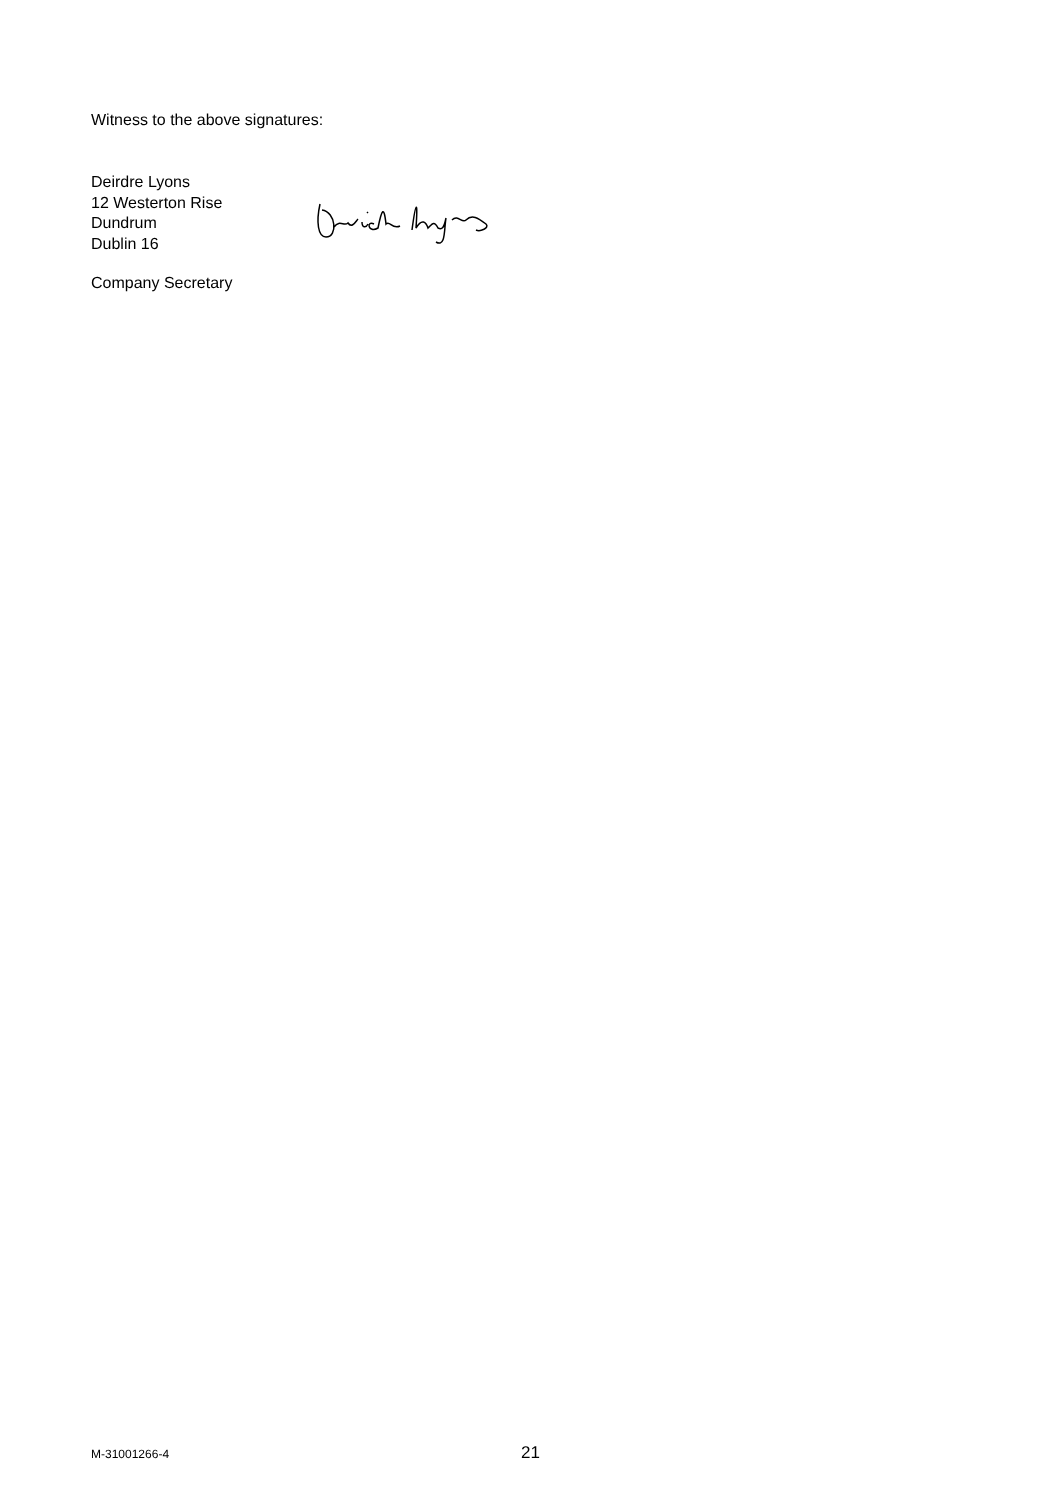Witness to the above signatures:
Deirdre Lyons
12 Westerton Rise
Dundrum
Dublin 16
Company Secretary
M-31001266-4 21